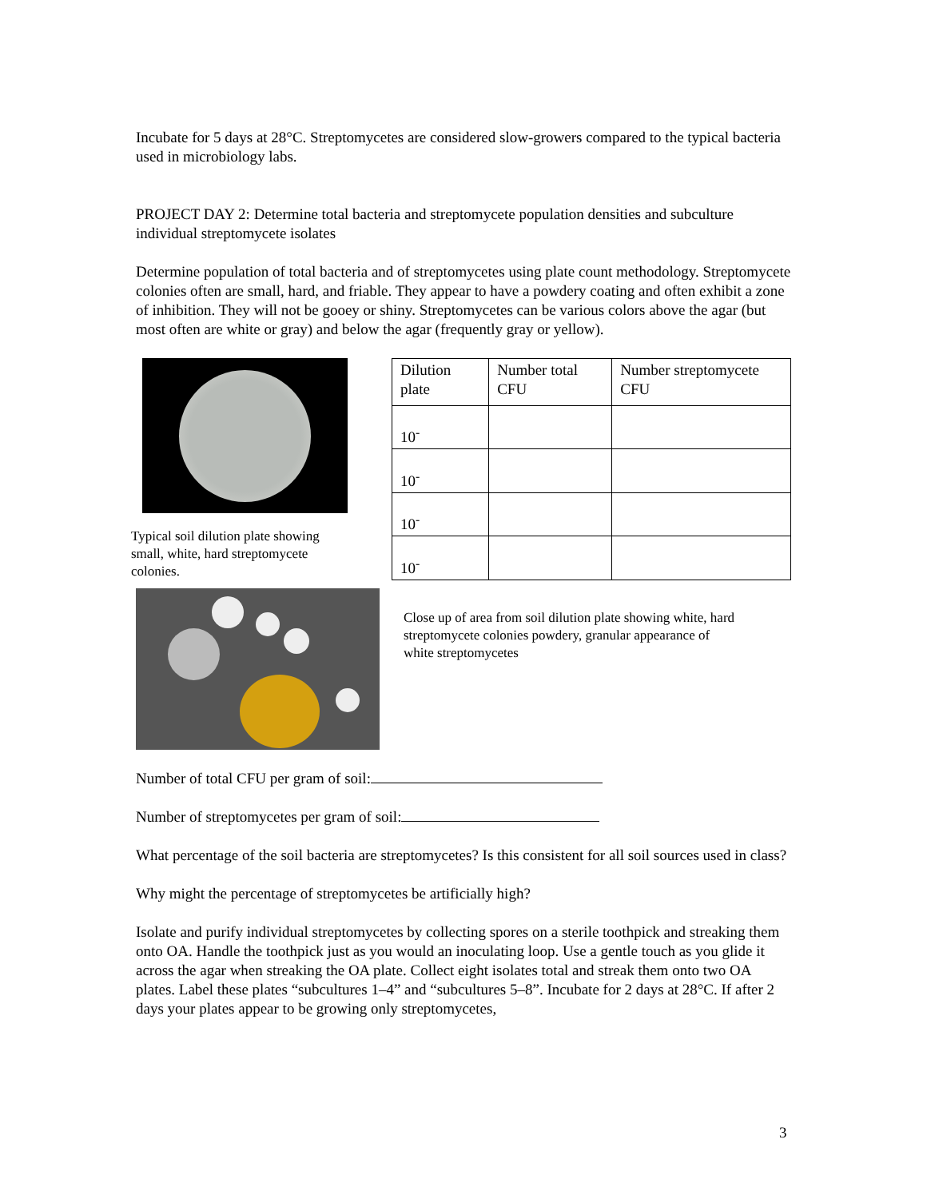Incubate for 5 days at 28°C. Streptomycetes are considered slow-growers compared to the typical bacteria used in microbiology labs.
PROJECT DAY 2: Determine total bacteria and streptomycete population densities and subculture individual streptomycete isolates
Determine population of total bacteria and of streptomycetes using plate count methodology. Streptomycete colonies often are small, hard, and friable. They appear to have a powdery coating and often exhibit a zone of inhibition. They will not be gooey or shiny. Streptomycetes can be various colors above the agar (but most often are white or gray) and below the agar (frequently gray or yellow).
Typical soil dilution plate showing small, white, hard streptomycete colonies.
| Dilution plate | Number total CFU | Number streptomycete CFU |
| 10<sup>-</sup> | | |
| 10<sup>-</sup> | | |
| 10<sup>-</sup> | | |
| 10<sup>-</sup> | | |
Close up of area from soil dilution plate showing white, hard streptomycete colonies powdery, granular appearance of white streptomycetes
Number of total CFU per gram of soil:
Number of streptomycetes per gram of soil:
What percentage of the soil bacteria are streptomycetes? Is this consistent for all soil sources used in class?
Why might the percentage of streptomycetes be artificially high?
Isolate and purify individual streptomycetes by collecting spores on a sterile toothpick and streaking them onto OA. Handle the toothpick just as you would an inoculating loop. Use a gentle touch as you glide it across the agar when streaking the OA plate. Collect eight isolates total and streak them onto two OA plates. Label these plates “subcultures 1–4” and “subcultures 5–8”. Incubate for 2 days at 28°C. If after 2 days your plates appear to be growing only streptomycetes,
3